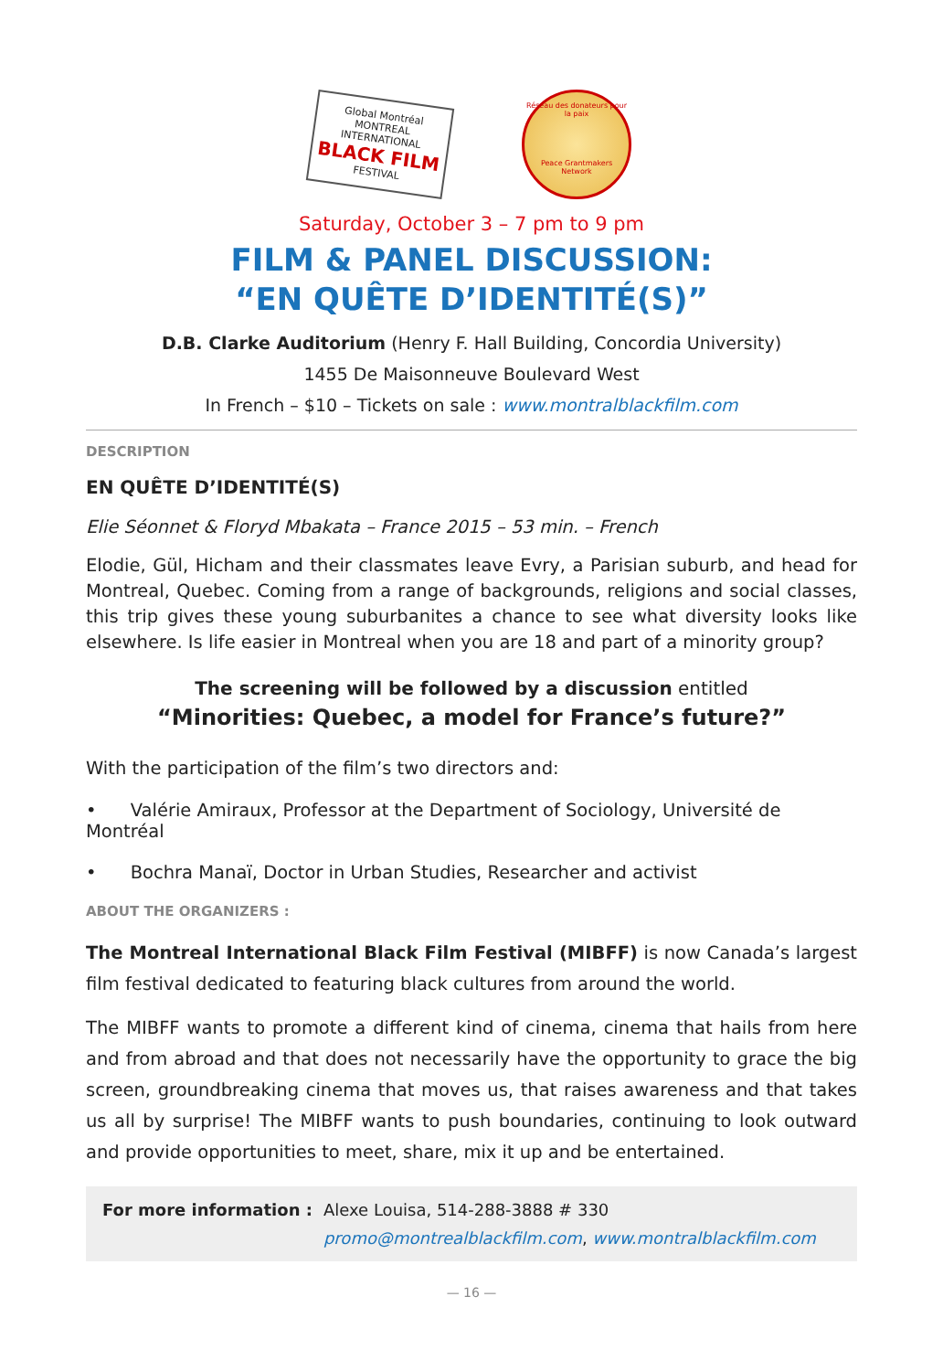Global Montréal
MONTREAL INTERNATIONAL
BLACK FILM
FESTIVAL
Réseau des donateurs pour la paix
Peace Grantmakers Network
Saturday, October 3 – 7 pm to 9 pm
FILM & PANEL DISCUSSION:
“EN QUÊTE D’IDENTITÉ(S)”
D.B. Clarke Auditorium (Henry F. Hall Building, Concordia University)
1455 De Maisonneuve Boulevard West
In French – $10 – Tickets on sale : www.montralblackfilm.com
DESCRIPTION
EN QUÊTE D’IDENTITÉ(S)
Elie Séonnet & Floryd Mbakata – France 2015 – 53 min. – French
Elodie, Gül, Hicham and their classmates leave Evry, a Parisian suburb, and head for Montreal, Quebec. Coming from a range of backgrounds, religions and social classes, this trip gives these young suburbanites a chance to see what diversity looks like elsewhere. Is life easier in Montreal when you are 18 and part of a minority group?
The screening will be followed by a discussion entitled
“Minorities: Quebec, a model for France’s future?”
With the participation of the film’s two directors and:
• Valérie Amiraux, Professor at the Department of Sociology, Université de Montréal
• Bochra Manaï, Doctor in Urban Studies, Researcher and activist
ABOUT THE ORGANIZERS :
The Montreal International Black Film Festival (MIBFF) is now Canada’s largest film festival dedicated to featuring black cultures from around the world.
The MIBFF wants to promote a different kind of cinema, cinema that hails from here and from abroad and that does not necessarily have the opportunity to grace the big screen, groundbreaking cinema that moves us, that raises awareness and that takes us all by surprise! The MIBFF wants to push boundaries, continuing to look outward and provide opportunities to meet, share, mix it up and be entertained.
For more information : Alexe Louisa, 514-288-3888 # 330
promo@montrealblackfilm.com, www.montralblackfilm.com
— 16 —